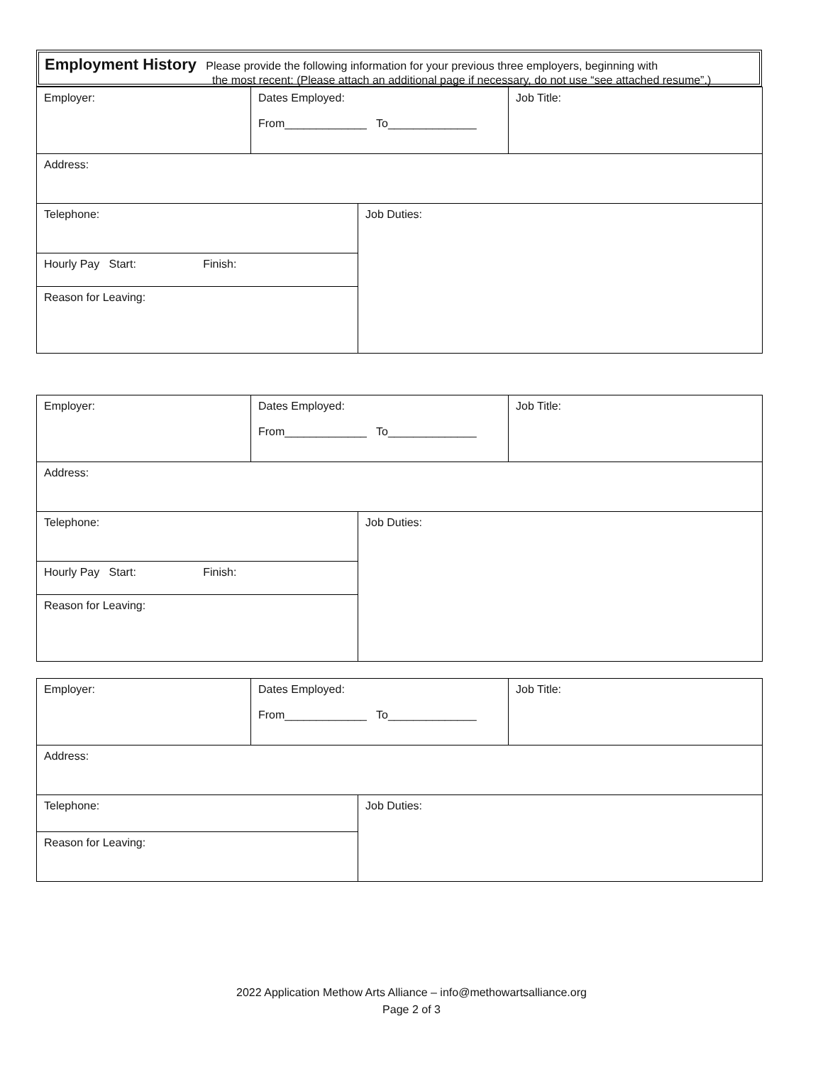Employment History Please provide the following information for your previous three employers, beginning with
the most recent: (Please attach an additional page if necessary, do not use “see attached resume”.)
| Employer: | Dates Employed: From_____________ To______________ | | Job Title: |
| Address: | | | |
| Telephone: | | Job Duties: | |
| Hourly Pay Start: Finish: | | | |
| Reason for Leaving: | | | |
| Employer: | Dates Employed: From_____________ To______________ | | Job Title: |
| Address: | | | |
| Telephone: | | Job Duties: | |
| Hourly Pay Start: Finish: | | | |
| Reason for Leaving: | | | |
| Employer: | Dates Employed: From_____________ To______________ | | Job Title: |
| Address: | | | |
| Telephone: | | Job Duties: | |
| Reason for Leaving: | | | |
2022 Application Methow Arts Alliance – info@methowartsalliance.org
Page 2 of 3